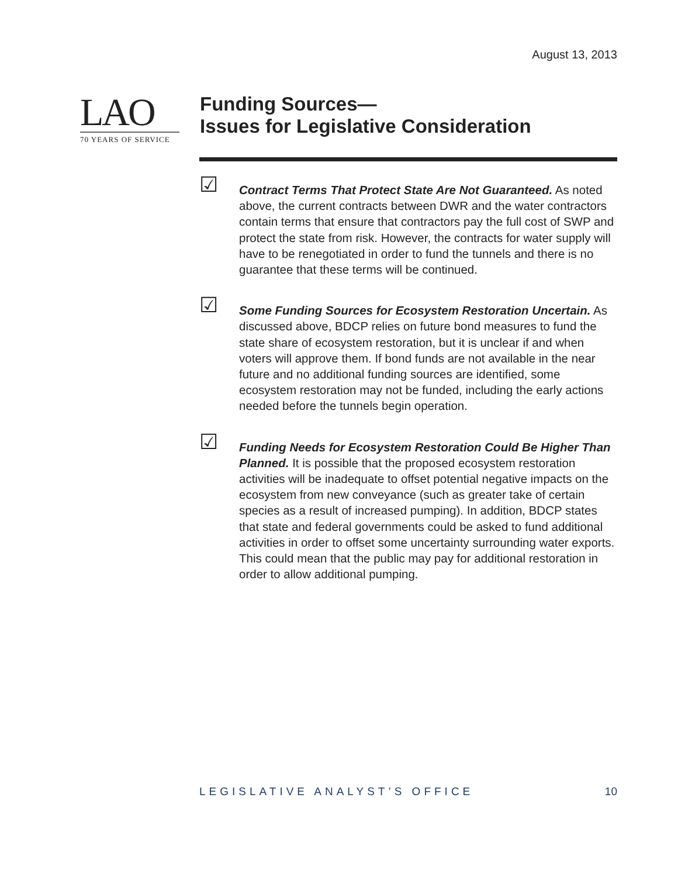August 13, 2013
LAO
70 YEARS OF SERVICE
Funding Sources—
Issues for Legislative Consideration
☑
Contract Terms That Protect State Are Not Guaranteed. As noted above, the current contracts between DWR and the water contractors contain terms that ensure that contractors pay the full cost of SWP and protect the state from risk. However, the contracts for water supply will have to be renegotiated in order to fund the tunnels and there is no guarantee that these terms will be continued.
☑
Some Funding Sources for Ecosystem Restoration Uncertain. As discussed above, BDCP relies on future bond measures to fund the state share of ecosystem restoration, but it is unclear if and when voters will approve them. If bond funds are not available in the near future and no additional funding sources are identified, some ecosystem restoration may not be funded, including the early actions needed before the tunnels begin operation.
☑
Funding Needs for Ecosystem Restoration Could Be Higher Than Planned. It is possible that the proposed ecosystem restoration activities will be inadequate to offset potential negative impacts on the ecosystem from new conveyance (such as greater take of certain species as a result of increased pumping). In addition, BDCP states that state and federal governments could be asked to fund additional activities in order to offset some uncertainty surrounding water exports. This could mean that the public may pay for additional restoration in order to allow additional pumping.
LEGISLATIVE ANALYST’S OFFICE 10